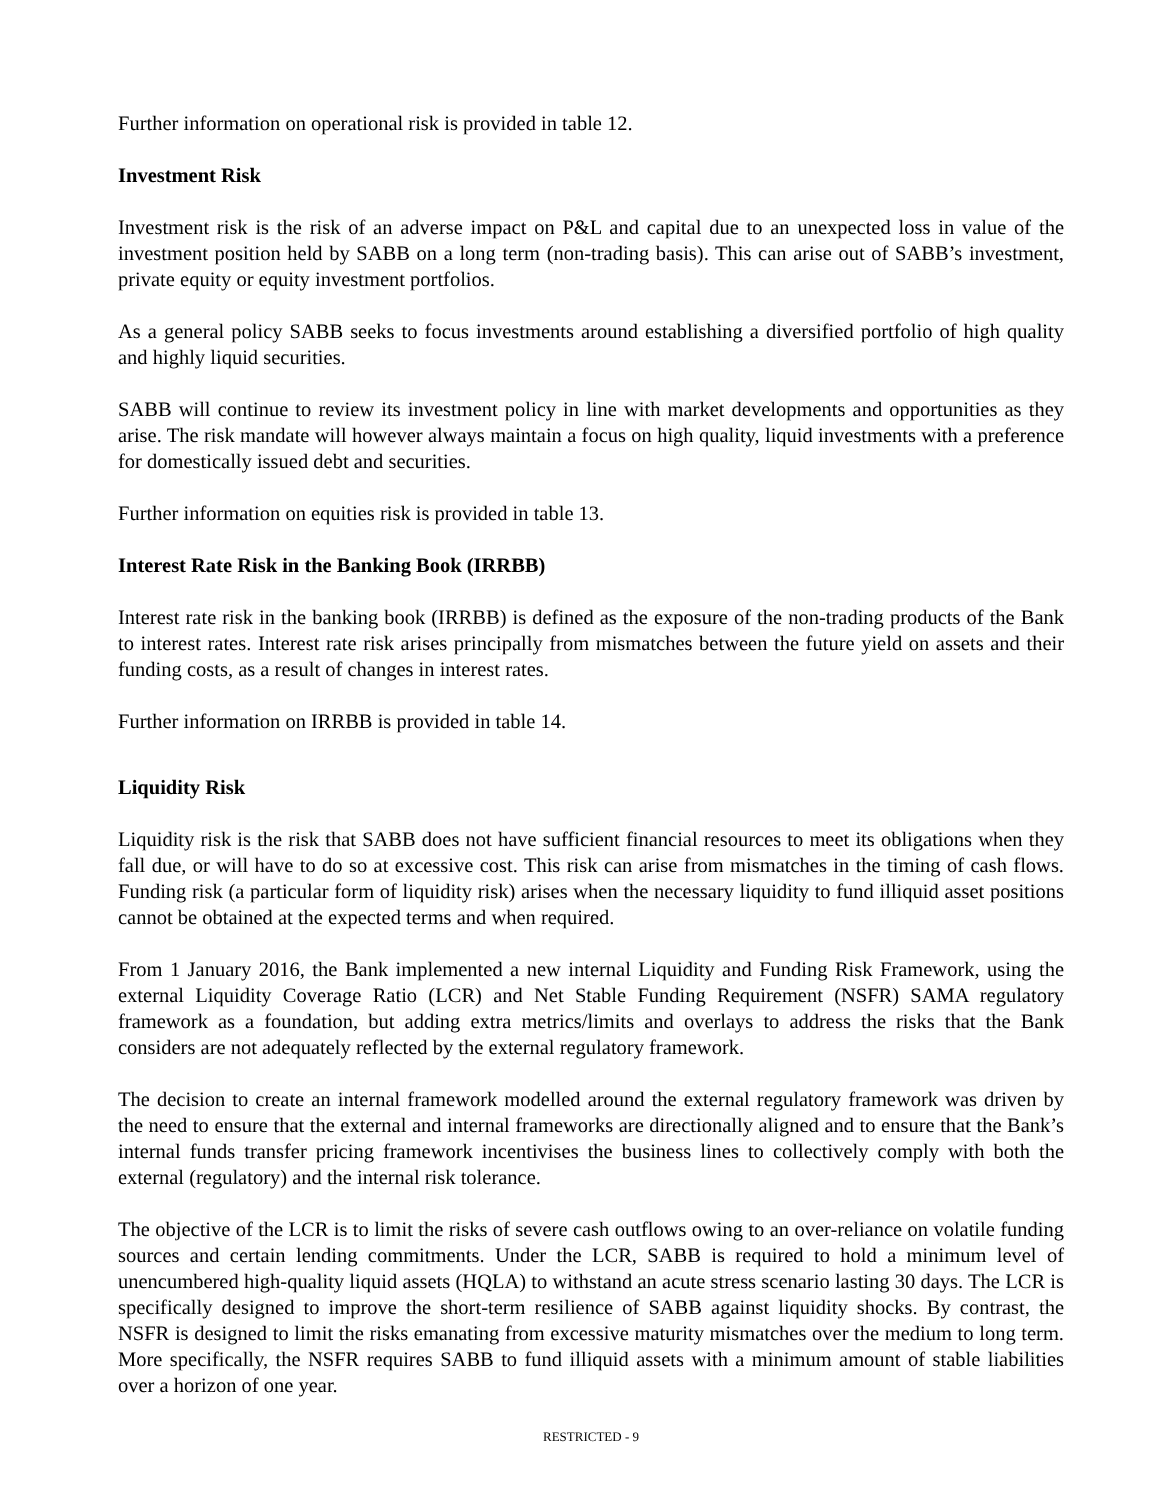Further information on operational risk is provided in table 12.
Investment Risk
Investment risk is the risk of an adverse impact on P&L and capital due to an unexpected loss in value of the investment position held by SABB on a long term (non-trading basis). This can arise out of SABB’s investment, private equity or equity investment portfolios.
As a general policy SABB seeks to focus investments around establishing a diversified portfolio of high quality and highly liquid securities.
SABB will continue to review its investment policy in line with market developments and opportunities as they arise. The risk mandate will however always maintain a focus on high quality, liquid investments with a preference for domestically issued debt and securities.
Further information on equities risk is provided in table 13.
Interest Rate Risk in the Banking Book (IRRBB)
Interest rate risk in the banking book (IRRBB) is defined as the exposure of the non-trading products of the Bank to interest rates. Interest rate risk arises principally from mismatches between the future yield on assets and their funding costs, as a result of changes in interest rates.
Further information on IRRBB is provided in table 14.
Liquidity Risk
Liquidity risk is the risk that SABB does not have sufficient financial resources to meet its obligations when they fall due, or will have to do so at excessive cost. This risk can arise from mismatches in the timing of cash flows. Funding risk (a particular form of liquidity risk) arises when the necessary liquidity to fund illiquid asset positions cannot be obtained at the expected terms and when required.
From 1 January 2016, the Bank implemented a new internal Liquidity and Funding Risk Framework, using the external Liquidity Coverage Ratio (LCR) and Net Stable Funding Requirement (NSFR) SAMA regulatory framework as a foundation, but adding extra metrics/limits and overlays to address the risks that the Bank considers are not adequately reflected by the external regulatory framework.
The decision to create an internal framework modelled around the external regulatory framework was driven by the need to ensure that the external and internal frameworks are directionally aligned and to ensure that the Bank’s internal funds transfer pricing framework incentivises the business lines to collectively comply with both the external (regulatory) and the internal risk tolerance.
The objective of the LCR is to limit the risks of severe cash outflows owing to an over-reliance on volatile funding sources and certain lending commitments. Under the LCR, SABB is required to hold a minimum level of unencumbered high-quality liquid assets (HQLA) to withstand an acute stress scenario lasting 30 days. The LCR is specifically designed to improve the short-term resilience of SABB against liquidity shocks. By contrast, the NSFR is designed to limit the risks emanating from excessive maturity mismatches over the medium to long term. More specifically, the NSFR requires SABB to fund illiquid assets with a minimum amount of stable liabilities over a horizon of one year.
RESTRICTED - 9